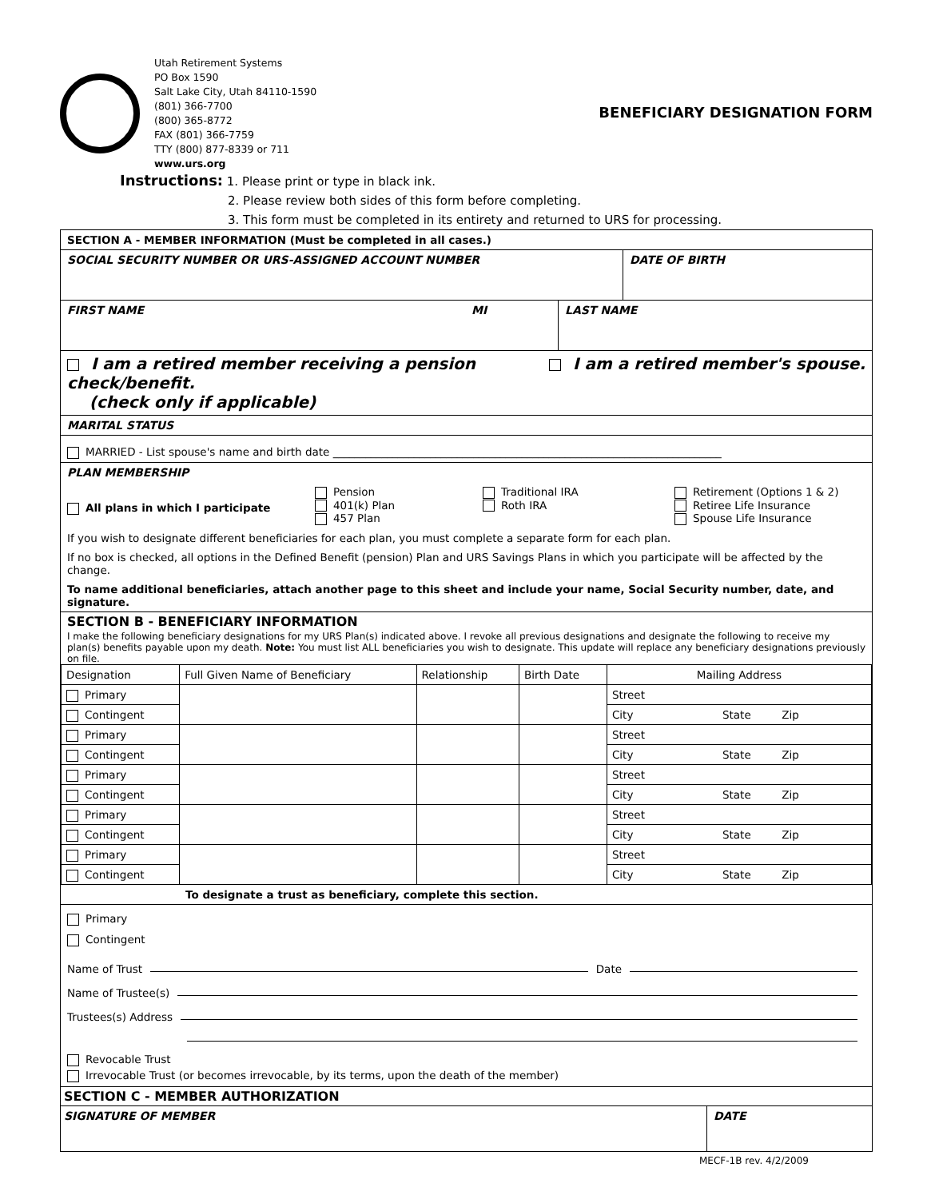Utah Retirement Systems
PO Box 1590
Salt Lake City, Utah 84110-1590
(801) 366-7700
(800) 365-8772
FAX (801) 366-7759
TTY (800) 877-8339 or 711
www.urs.org
BENEFICIARY DESIGNATION FORM
Instructions: 1. Please print or type in black ink.
2. Please review both sides of this form before completing.
3. This form must be completed in its entirety and returned to URS for processing.
SECTION A - MEMBER INFORMATION (Must be completed in all cases.)
SOCIAL SECURITY NUMBER OR URS-ASSIGNED ACCOUNT NUMBER
DATE OF BIRTH
FIRST NAME MI LAST NAME
I am a retired member receiving a pension check/benefit.
(check only if applicable)
I am a retired member's spouse.
MARITAL STATUS
MARRIED - List spouse's name and birth date ________________________________________________________________________
PLAN MEMBERSHIP
All plans in which I participate
Pension
401(k) Plan
457 Plan
Traditional IRA
Roth IRA
Retirement (Options 1 & 2)
Retiree Life Insurance
Spouse Life Insurance
If you wish to designate different beneficiaries for each plan, you must complete a separate form for each plan.
If no box is checked, all options in the Defined Benefit (pension) Plan and URS Savings Plans in which you participate will be affected by the change.
To name additional beneficiaries, attach another page to this sheet and include your name, Social Security number, date, and signature.
SECTION B - BENEFICIARY INFORMATION
I make the following beneficiary designations for my URS Plan(s) indicated above. I revoke all previous designations and designate the following to receive my plan(s) benefits payable upon my death. Note: You must list ALL beneficiaries you wish to designate. This update will replace any beneficiary designations previously on file.
| Designation | Full Given Name of Beneficiary | Relationship | Birth Date | Mailing Address |
| --- | --- | --- | --- | --- |
| Primary | | | | Street |
| Contingent | | | | City State Zip |
| Primary | | | | Street |
| Contingent | | | | City State Zip |
| Primary | | | | Street |
| Contingent | | | | City State Zip |
| Primary | | | | Street |
| Contingent | | | | City State Zip |
| Primary | | | | Street |
| Contingent | | | | City State Zip |
To designate a trust as beneficiary, complete this section.
Primary
Contingent
Name of Trust
Date
Name of Trustee(s)
Trustees(s) Address
Revocable Trust
Irrevocable Trust (or becomes irrevocable, by its terms, upon the death of the member)
SECTION C - MEMBER AUTHORIZATION
SIGNATURE OF MEMBER DATE
MECF-1B rev. 4/2/2009